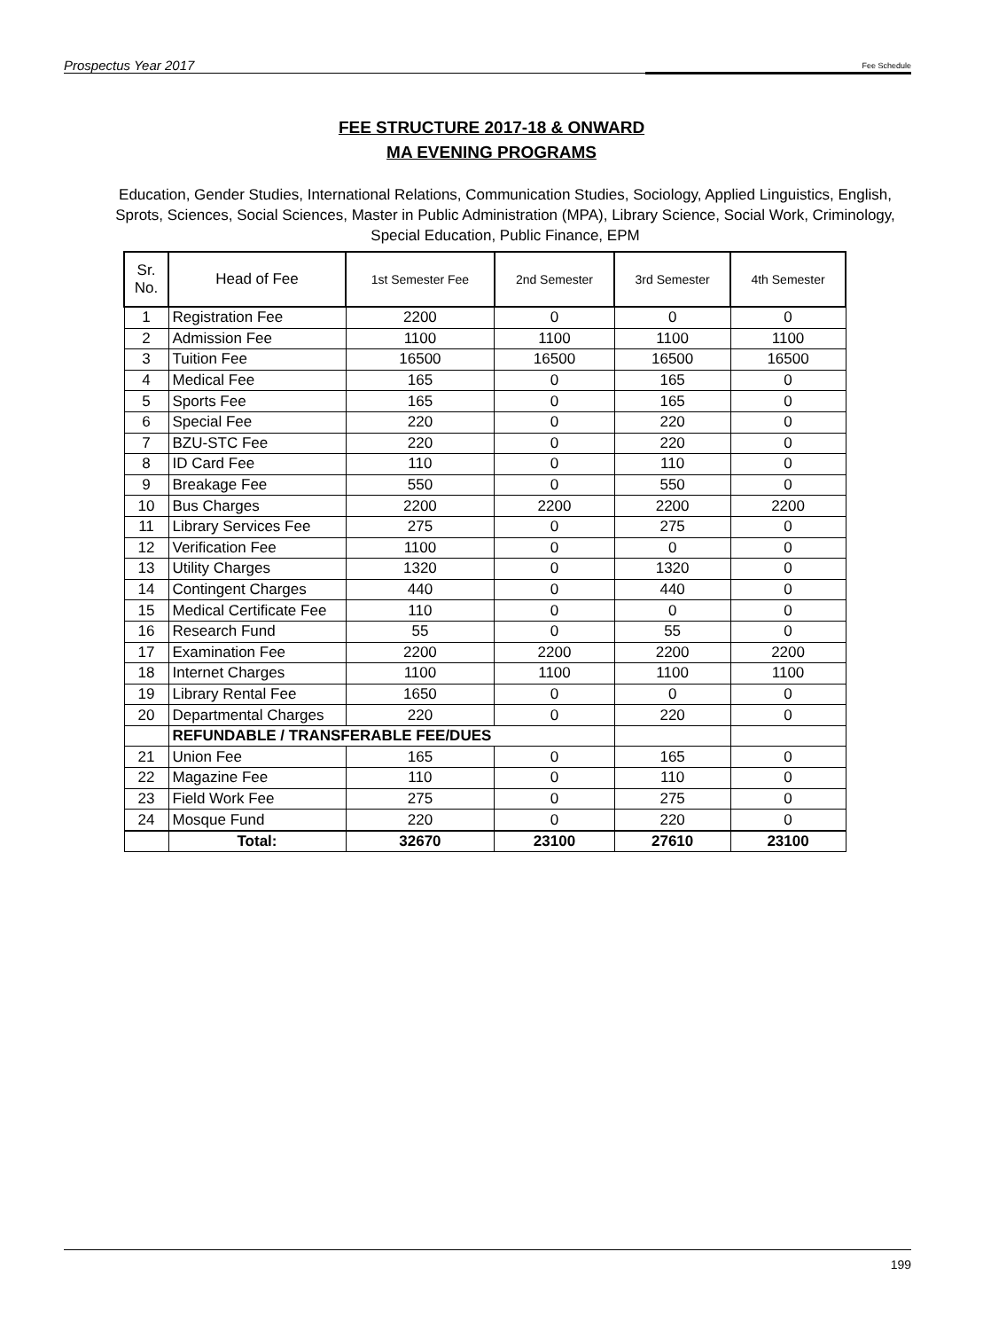Prospectus Year 2017 Fee Schedule
FEE STRUCTURE 2017-18 & ONWARD
MA EVENING PROGRAMS
Education, Gender Studies, International Relations, Communication Studies, Sociology, Applied Linguistics, English, Sprots, Sciences, Social Sciences, Master in Public Administration (MPA), Library Science, Social Work, Criminology, Special Education, Public Finance, EPM
| Sr. No. | Head of Fee | 1st Semester Fee | 2nd Semester | 3rd Semester | 4th Semester |
| --- | --- | --- | --- | --- | --- |
| 1 | Registration Fee | 2200 | 0 | 0 | 0 |
| 2 | Admission Fee | 1100 | 1100 | 1100 | 1100 |
| 3 | Tuition Fee | 16500 | 16500 | 16500 | 16500 |
| 4 | Medical Fee | 165 | 0 | 165 | 0 |
| 5 | Sports Fee | 165 | 0 | 165 | 0 |
| 6 | Special Fee | 220 | 0 | 220 | 0 |
| 7 | BZU-STC Fee | 220 | 0 | 220 | 0 |
| 8 | ID Card Fee | 110 | 0 | 110 | 0 |
| 9 | Breakage Fee | 550 | 0 | 550 | 0 |
| 10 | Bus Charges | 2200 | 2200 | 2200 | 2200 |
| 11 | Library Services Fee | 275 | 0 | 275 | 0 |
| 12 | Verification Fee | 1100 | 0 | 0 | 0 |
| 13 | Utility Charges | 1320 | 0 | 1320 | 0 |
| 14 | Contingent Charges | 440 | 0 | 440 | 0 |
| 15 | Medical Certificate Fee | 110 | 0 | 0 | 0 |
| 16 | Research Fund | 55 | 0 | 55 | 0 |
| 17 | Examination Fee | 2200 | 2200 | 2200 | 2200 |
| 18 | Internet Charges | 1100 | 1100 | 1100 | 1100 |
| 19 | Library Rental Fee | 1650 | 0 | 0 | 0 |
| 20 | Departmental Charges | 220 | 0 | 220 | 0 |
| | REFUNDABLE / TRANSFERABLE FEE/DUES | | | | |
| 21 | Union Fee | 165 | 0 | 165 | 0 |
| 22 | Magazine Fee | 110 | 0 | 110 | 0 |
| 23 | Field Work Fee | 275 | 0 | 275 | 0 |
| 24 | Mosque Fund | 220 | 0 | 220 | 0 |
| | Total: | 32670 | 23100 | 27610 | 23100 |
199